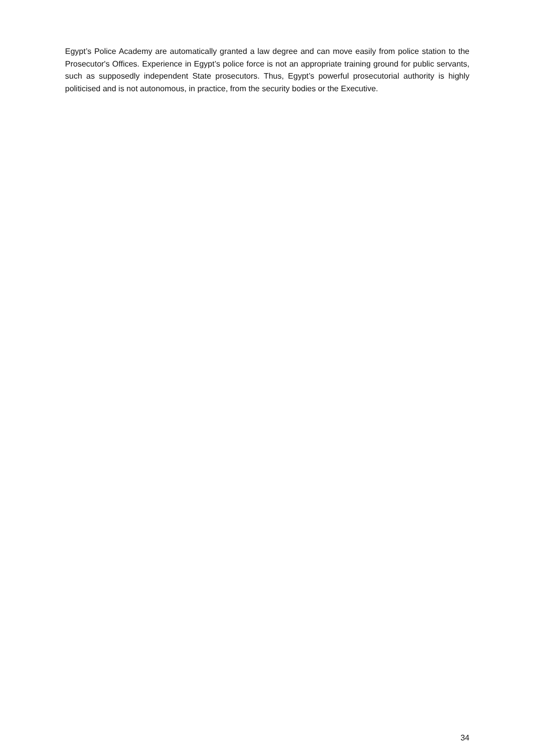Egypt’s Police Academy are automatically granted a law degree and can move easily from police station to the Prosecutor's Offices. Experience in Egypt’s police force is not an appropriate training ground for public servants, such as supposedly independent State prosecutors. Thus, Egypt’s powerful prosecutorial authority is highly politicised and is not autonomous, in practice, from the security bodies or the Executive.
34